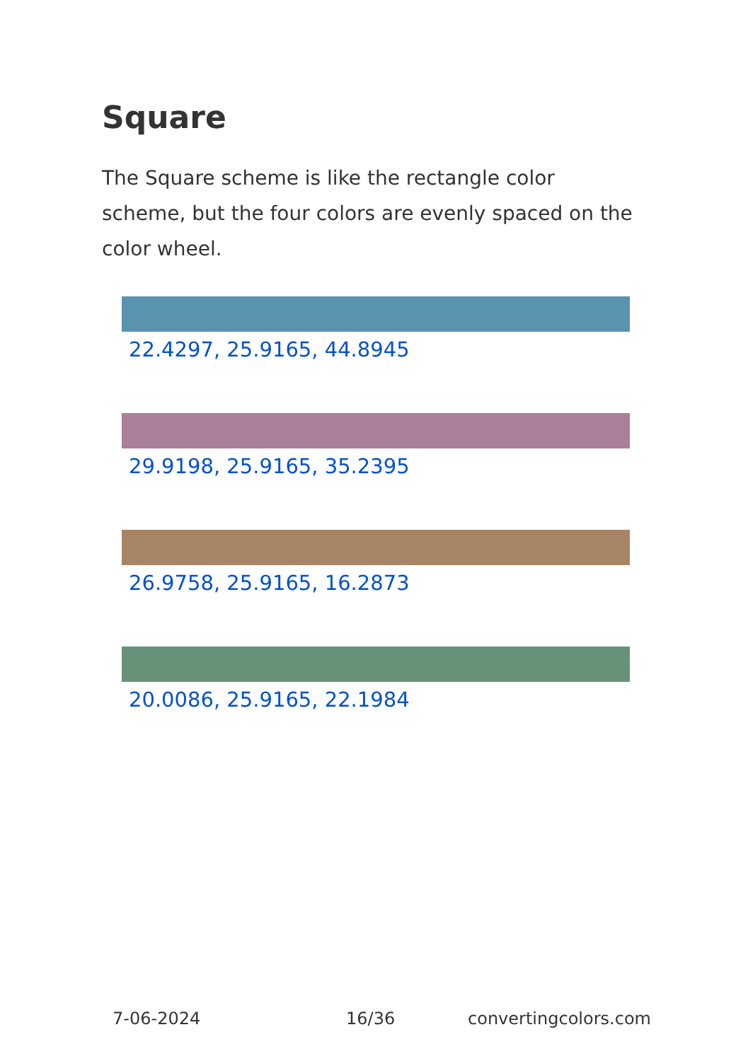Square
The Square scheme is like the rectangle color scheme, but the four colors are evenly spaced on the color wheel.
22.4297, 25.9165, 44.8945
29.9198, 25.9165, 35.2395
26.9758, 25.9165, 16.2873
20.0086, 25.9165, 22.1984
7-06-2024 16/36 convertingcolors.com